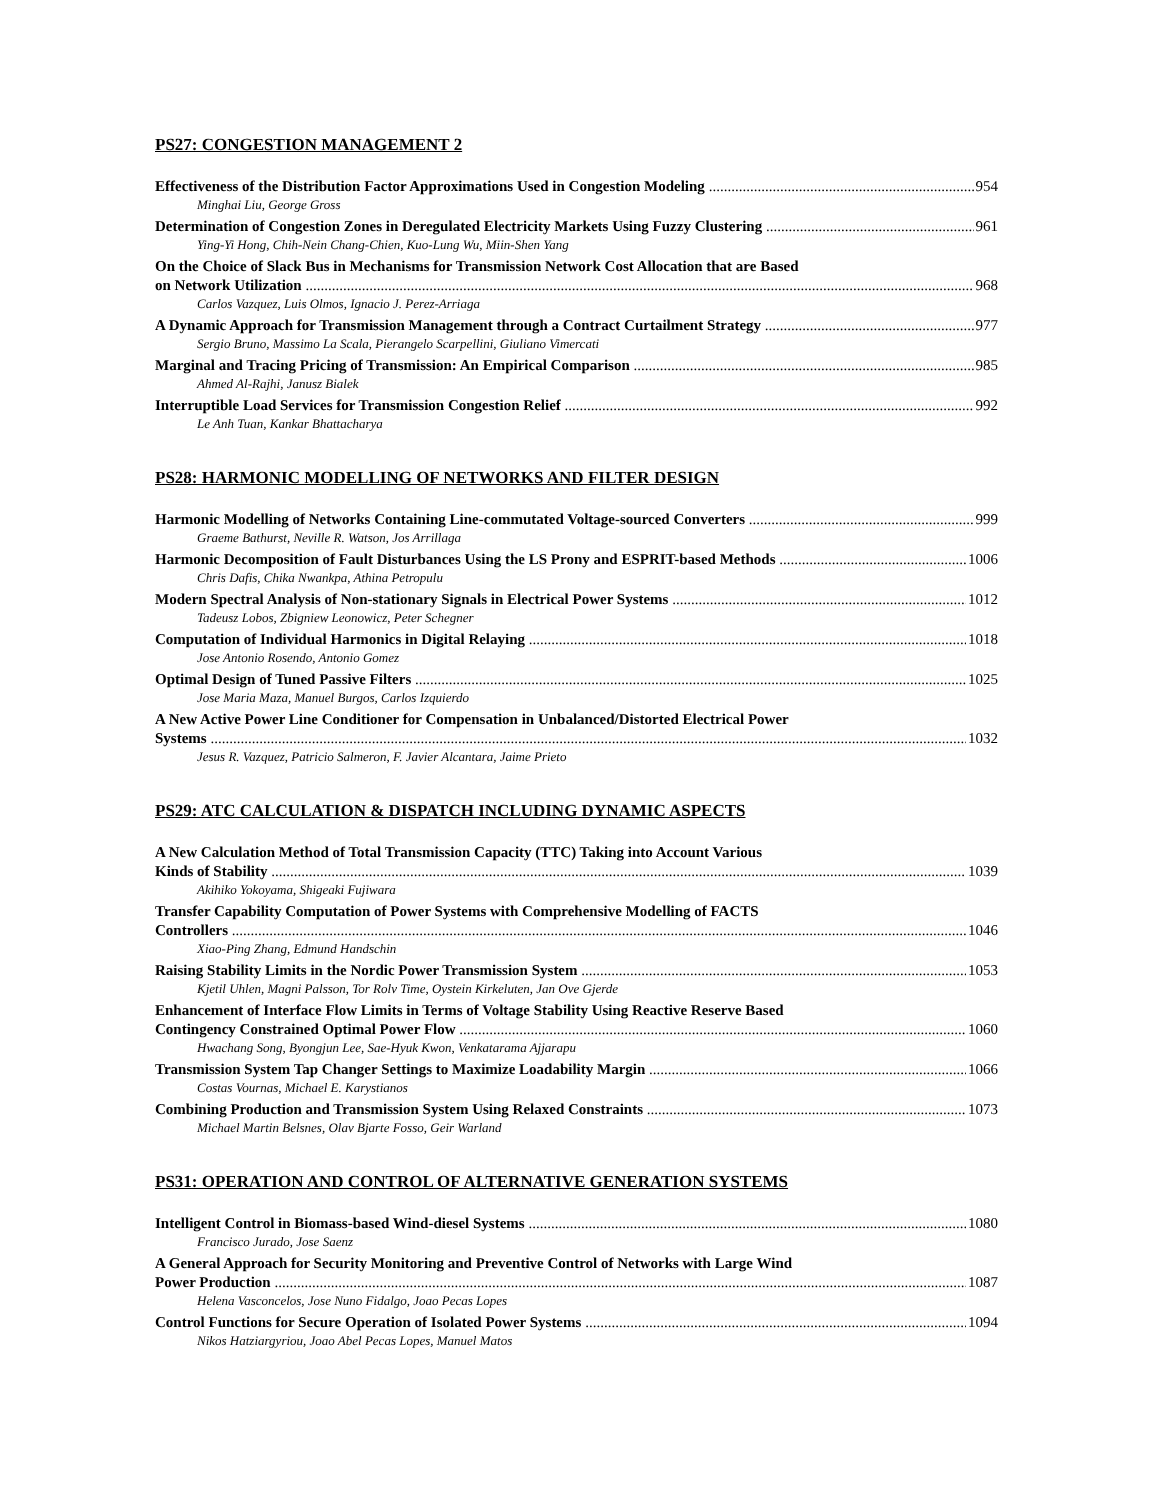PS27: CONGESTION MANAGEMENT 2
Effectiveness of the Distribution Factor Approximations Used in Congestion Modeling 954
Minghai Liu, George Gross
Determination of Congestion Zones in Deregulated Electricity Markets Using Fuzzy Clustering 961
Ying-Yi Hong, Chih-Nein Chang-Chien, Kuo-Lung Wu, Miin-Shen Yang
On the Choice of Slack Bus in Mechanisms for Transmission Network Cost Allocation that are Based
on Network Utilization 968
Carlos Vazquez, Luis Olmos, Ignacio J. Perez-Arriaga
A Dynamic Approach for Transmission Management through a Contract Curtailment Strategy 977
Sergio Bruno, Massimo La Scala, Pierangelo Scarpellini, Giuliano Vimercati
Marginal and Tracing Pricing of Transmission: An Empirical Comparison 985
Ahmed Al-Rajhi, Janusz Bialek
Interruptible Load Services for Transmission Congestion Relief 992
Le Anh Tuan, Kankar Bhattacharya
PS28: HARMONIC MODELLING OF NETWORKS AND FILTER DESIGN
Harmonic Modelling of Networks Containing Line-commutated Voltage-sourced Converters 999
Graeme Bathurst, Neville R. Watson, Jos Arrillaga
Harmonic Decomposition of Fault Disturbances Using the LS Prony and ESPRIT-based Methods 1006
Chris Dafis, Chika Nwankpa, Athina Petropulu
Modern Spectral Analysis of Non-stationary Signals in Electrical Power Systems 1012
Tadeusz Lobos, Zbigniew Leonowicz, Peter Schegner
Computation of Individual Harmonics in Digital Relaying 1018
Jose Antonio Rosendo, Antonio Gomez
Optimal Design of Tuned Passive Filters 1025
Jose Maria Maza, Manuel Burgos, Carlos Izquierdo
A New Active Power Line Conditioner for Compensation in Unbalanced/Distorted Electrical Power
Systems 1032
Jesus R. Vazquez, Patricio Salmeron, F. Javier Alcantara, Jaime Prieto
PS29: ATC CALCULATION & DISPATCH INCLUDING DYNAMIC ASPECTS
A New Calculation Method of Total Transmission Capacity (TTC) Taking into Account Various
Kinds of Stability 1039
Akihiko Yokoyama, Shigeaki Fujiwara
Transfer Capability Computation of Power Systems with Comprehensive Modelling of FACTS
Controllers 1046
Xiao-Ping Zhang, Edmund Handschin
Raising Stability Limits in the Nordic Power Transmission System 1053
Kjetil Uhlen, Magni Palsson, Tor Rolv Time, Oystein Kirkeluten, Jan Ove Gjerde
Enhancement of Interface Flow Limits in Terms of Voltage Stability Using Reactive Reserve Based
Contingency Constrained Optimal Power Flow 1060
Hwachang Song, Byongjun Lee, Sae-Hyuk Kwon, Venkatarama Ajjarapu
Transmission System Tap Changer Settings to Maximize Loadability Margin 1066
Costas Vournas, Michael E. Karystianos
Combining Production and Transmission System Using Relaxed Constraints 1073
Michael Martin Belsnes, Olav Bjarte Fosso, Geir Warland
PS31: OPERATION AND CONTROL OF ALTERNATIVE GENERATION SYSTEMS
Intelligent Control in Biomass-based Wind-diesel Systems 1080
Francisco Jurado, Jose Saenz
A General Approach for Security Monitoring and Preventive Control of Networks with Large Wind
Power Production 1087
Helena Vasconcelos, Jose Nuno Fidalgo, Joao Pecas Lopes
Control Functions for Secure Operation of Isolated Power Systems 1094
Nikos Hatziargyriou, Joao Abel Pecas Lopes, Manuel Matos